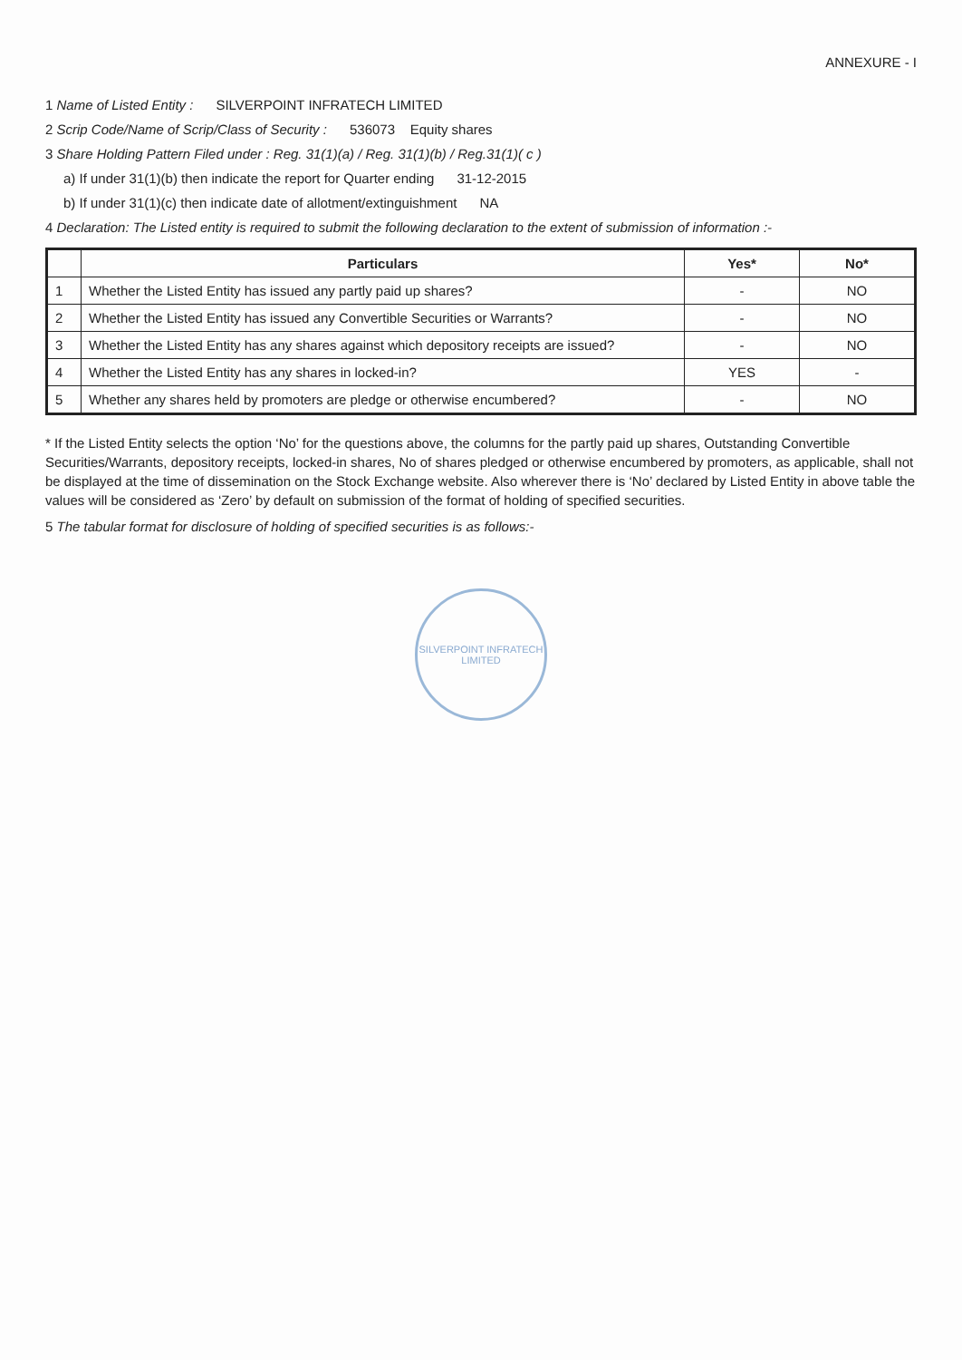ANNEXURE - I
1 Name of Listed Entity : SILVERPOINT INFRATECH LIMITED
2 Scrip Code/Name of Scrip/Class of Security : 536073 Equity shares
3 Share Holding Pattern Filed under : Reg. 31(1)(a) / Reg. 31(1)(b) / Reg.31(1)( c )
a) If under 31(1)(b) then indicate the report for Quarter ending 31-12-2015
b) If under 31(1)(c) then indicate date of allotment/extinguishment NA
4 Declaration: The Listed entity is required to submit the following declaration to the extent of submission of information :-
| | Particulars | Yes* | No* |
| --- | --- | --- | --- |
| 1 | Whether the Listed Entity has issued any partly paid up shares? | - | NO |
| 2 | Whether the Listed Entity has issued any Convertible Securities or Warrants? | - | NO |
| 3 | Whether the Listed Entity has any shares against which depository receipts are issued? | - | NO |
| 4 | Whether the Listed Entity has any shares in locked-in? | YES | - |
| 5 | Whether any shares held by promoters are pledge or otherwise encumbered? | - | NO |
* If the Listed Entity selects the option ‘No’ for the questions above, the columns for the partly paid up shares, Outstanding Convertible Securities/Warrants, depository receipts, locked-in shares, No of shares pledged or otherwise encumbered by promoters, as applicable, shall not be displayed at the time of dissemination on the Stock Exchange website. Also wherever there is ‘No’ declared by Listed Entity in above table the values will be considered as ‘Zero’ by default on submission of the format of holding of specified securities.
5 The tabular format for disclosure of holding of specified securities is as follows:-
SILVERPOINT INFRATECH LIMITED